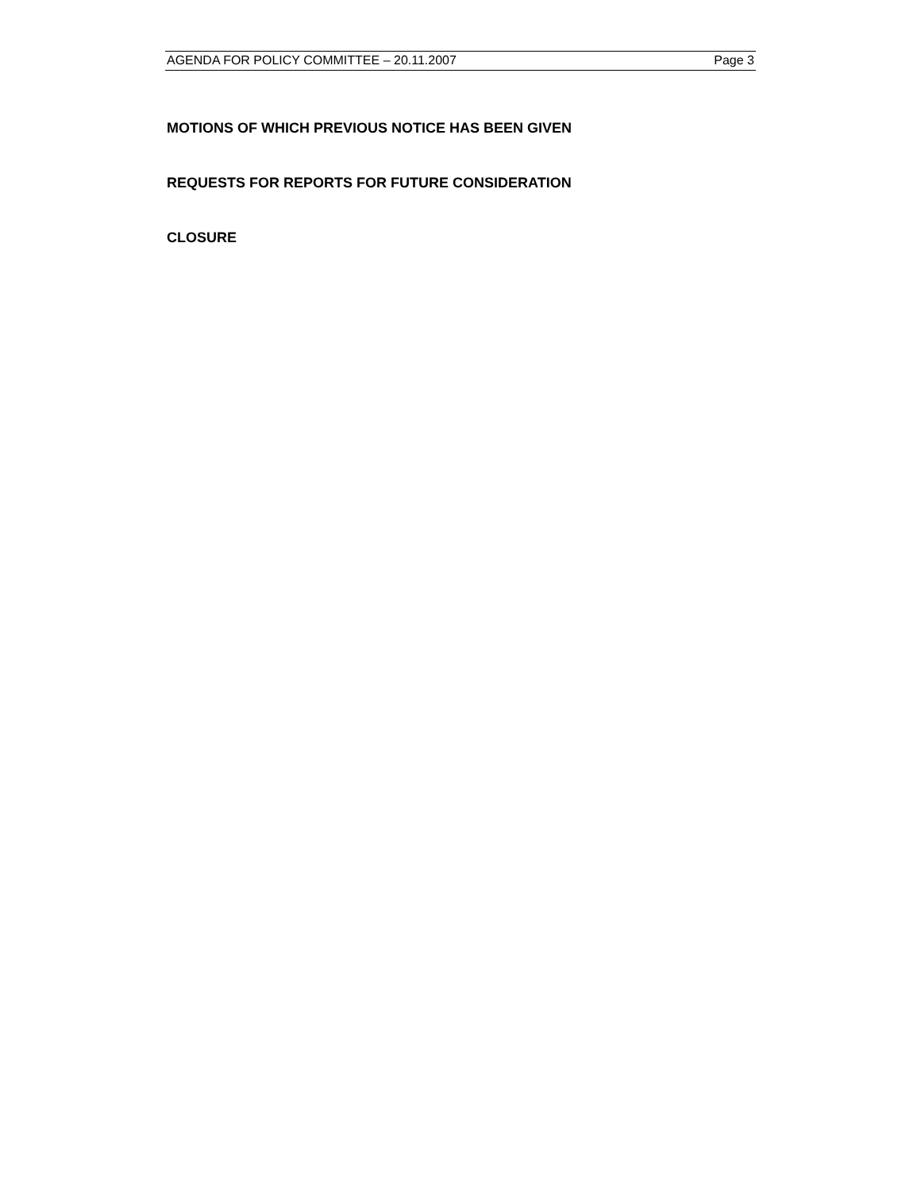AGENDA FOR POLICY COMMITTEE – 20.11.2007 Page 3
MOTIONS OF WHICH PREVIOUS NOTICE HAS BEEN GIVEN
REQUESTS FOR REPORTS FOR FUTURE CONSIDERATION
CLOSURE